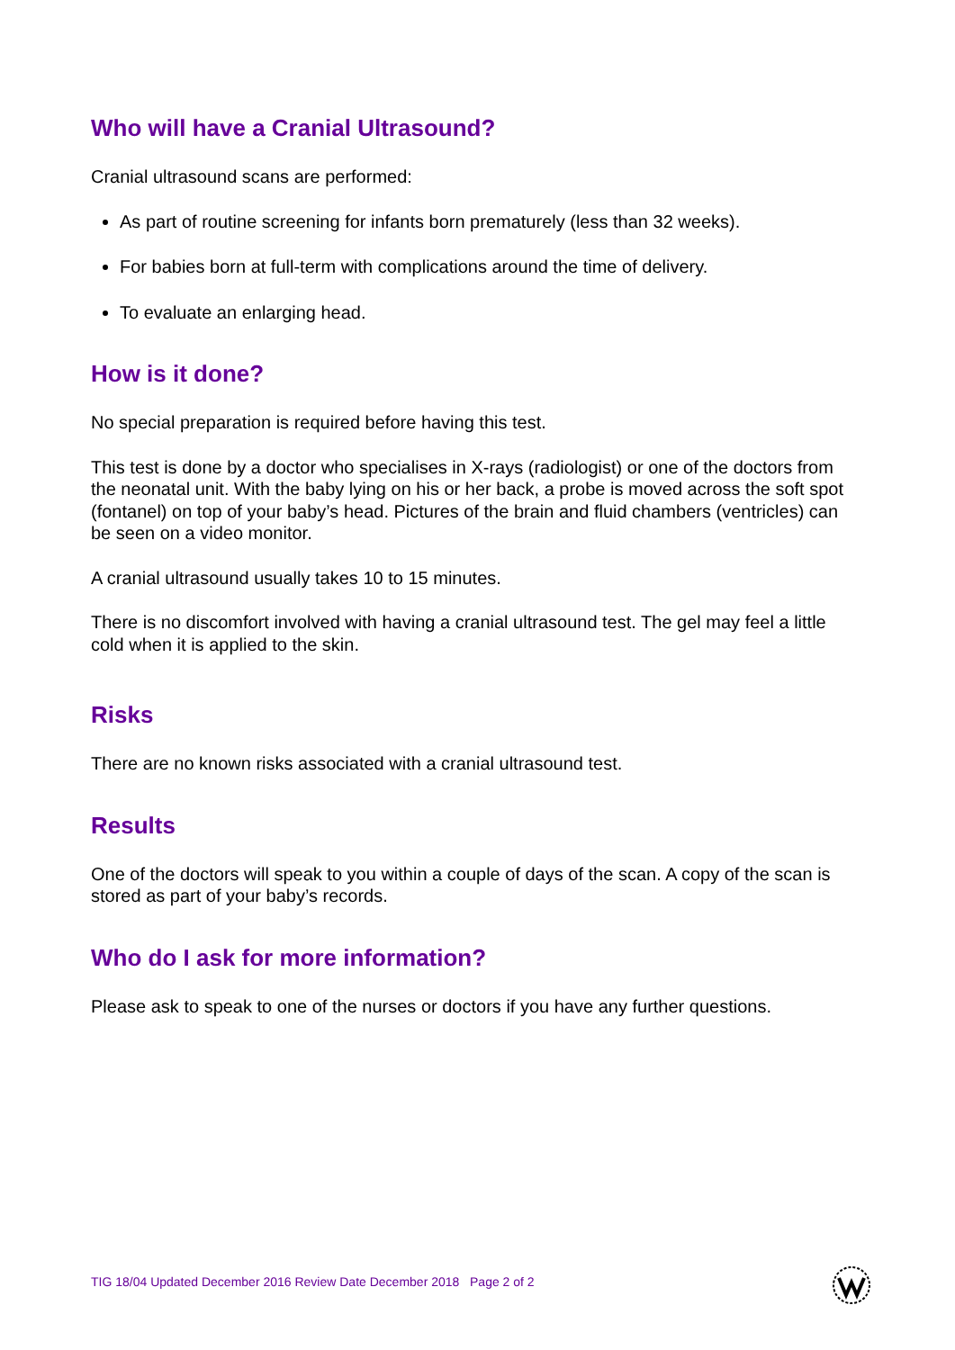Who will have a Cranial Ultrasound?
Cranial ultrasound scans are performed:
As part of routine screening for infants born prematurely (less than 32 weeks).
For babies born at full-term with complications around the time of delivery.
To evaluate an enlarging head.
How is it done?
No special preparation is required before having this test.
This test is done by a doctor who specialises in X-rays (radiologist) or one of the doctors from the neonatal unit. With the baby lying on his or her back, a probe is moved across the soft spot (fontanel) on top of your baby’s head. Pictures of the brain and fluid chambers (ventricles) can be seen on a video monitor.
A cranial ultrasound usually takes 10 to 15 minutes.
There is no discomfort involved with having a cranial ultrasound test. The gel may feel a little cold when it is applied to the skin.
Risks
There are no known risks associated with a cranial ultrasound test.
Results
One of the doctors will speak to you within a couple of days of the scan. A copy of the scan is stored as part of your baby’s records.
Who do I ask for more information?
Please ask to speak to one of the nurses or doctors if you have any further questions.
TIG 18/04 Updated December 2016 Review Date December 2018 Page 2 of 2